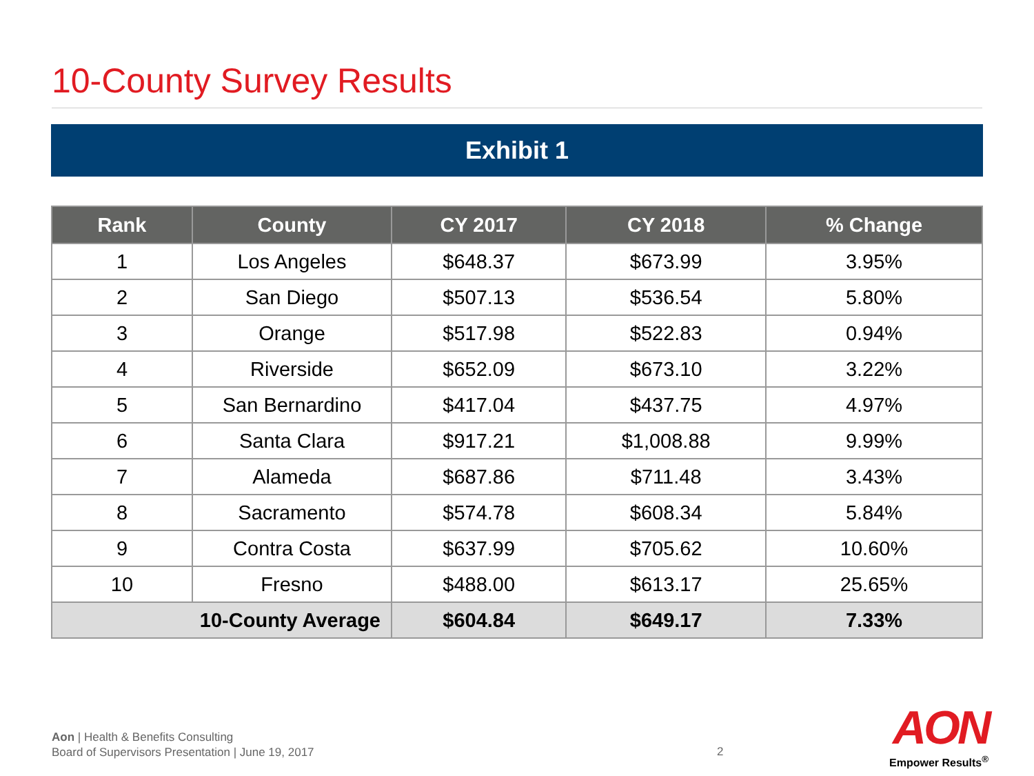10-County Survey Results
Exhibit 1
| Rank | County | CY 2017 | CY 2018 | % Change |
| --- | --- | --- | --- | --- |
| 1 | Los Angeles | $648.37 | $673.99 | 3.95% |
| 2 | San Diego | $507.13 | $536.54 | 5.80% |
| 3 | Orange | $517.98 | $522.83 | 0.94% |
| 4 | Riverside | $652.09 | $673.10 | 3.22% |
| 5 | San Bernardino | $417.04 | $437.75 | 4.97% |
| 6 | Santa Clara | $917.21 | $1,008.88 | 9.99% |
| 7 | Alameda | $687.86 | $711.48 | 3.43% |
| 8 | Sacramento | $574.78 | $608.34 | 5.84% |
| 9 | Contra Costa | $637.99 | $705.62 | 10.60% |
| 10 | Fresno | $488.00 | $613.17 | 25.65% |
| 10-County Average | | $604.84 | $649.17 | 7.33% |
Aon | Health & Benefits Consulting
Board of Supervisors Presentation | June 19, 2017
2
AON
Empower Results<sup>®</sup>